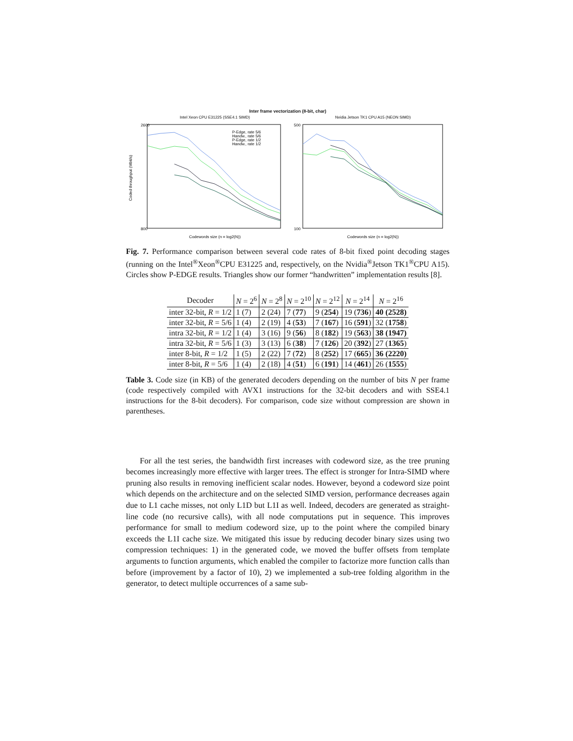Inter frame vectorization (8-bit, char)
Intel Xeon CPU E31225 (SSE4.1 SIMD)
Nvidia Jetson TK1 CPU A15 (NEON SIMD)
2600
800
500
100
Codewords size (n = log2(N))
Codewords size (n = log2(N))
Coded throughput (Mbit/s)
P-Edge, rate 5/6
Handw., rate 5/6
P-Edge, rate 1/2
Handw., rate 1/2
Fig. 7. Performance comparison between several code rates of 8-bit fixed point decoding stages (running on the Intel<sup>®</sup>Xeon<sup>®</sup>CPU E31225 and, respectively, on the Nvidia<sup>®</sup>Jetson TK1<sup>®</sup>CPU A15). Circles show P-EDGE results. Triangles show our former “handwritten” implementation results [8].
| Decoder | N = 2<sup>6</sup> | N = 2<sup>8</sup> | N = 2<sup>10</sup> | N = 2<sup>12</sup> | N = 2<sup>14</sup> | N = 2<sup>16</sup> |
| --- | --- | --- | --- | --- | --- | --- |
| inter 32-bit, R = 1/2 | 1 (7) | 2 (24) | 7 ( 77 ) | 9 ( 254 ) | 19 ( 736 ) | 40 (2528) |
| inter 32-bit, R = 5/6 | 1 (4) | 2 (19) | 4 ( 53 ) | 7 ( 167 ) | 16 ( 591 ) | 32 ( 1758 ) |
| intra 32-bit, R = 1/2 | 1 (4) | 3 (16) | 9 ( 56 ) | 8 ( 182 ) | 19 ( 563 ) | 38 (1947) |
| intra 32-bit, R = 5/6 | 1 (3) | 3 (13) | 6 ( 38 ) | 7 ( 126 ) | 20 ( 392 ) | 27 ( 1365 ) |
| inter 8-bit, R = 1/2 | 1 (5) | 2 (22) | 7 ( 72 ) | 8 ( 252 ) | 17 ( 665 ) | 36 (2220) |
| inter 8-bit, R = 5/6 | 1 (4) | 2 (18) | 4 ( 51 ) | 6 ( 191 ) | 14 ( 461 ) | 26 ( 1555 ) |
Table 3. Code size (in KB) of the generated decoders depending on the number of bits N per frame (code respectively compiled with AVX1 instructions for the 32-bit decoders and with SSE4.1 instructions for the 8-bit decoders). For comparison, code size without compression are shown in parentheses.
For all the test series, the bandwidth first increases with codeword size, as the tree pruning becomes increasingly more effective with larger trees. The effect is stronger for Intra-SIMD where pruning also results in removing inefficient scalar nodes. However, beyond a codeword size point which depends on the architecture and on the selected SIMD version, performance decreases again due to L1 cache misses, not only L1D but L1I as well. Indeed, decoders are generated as straight-line code (no recursive calls), with all node computations put in sequence. This improves performance for small to medium codeword size, up to the point where the compiled binary exceeds the L1I cache size. We mitigated this issue by reducing decoder binary sizes using two compression techniques: 1) in the generated code, we moved the buffer offsets from template arguments to function arguments, which enabled the compiler to factorize more function calls than before (improvement by a factor of 10), 2) we implemented a sub-tree folding algorithm in the generator, to detect multiple occurrences of a same sub-